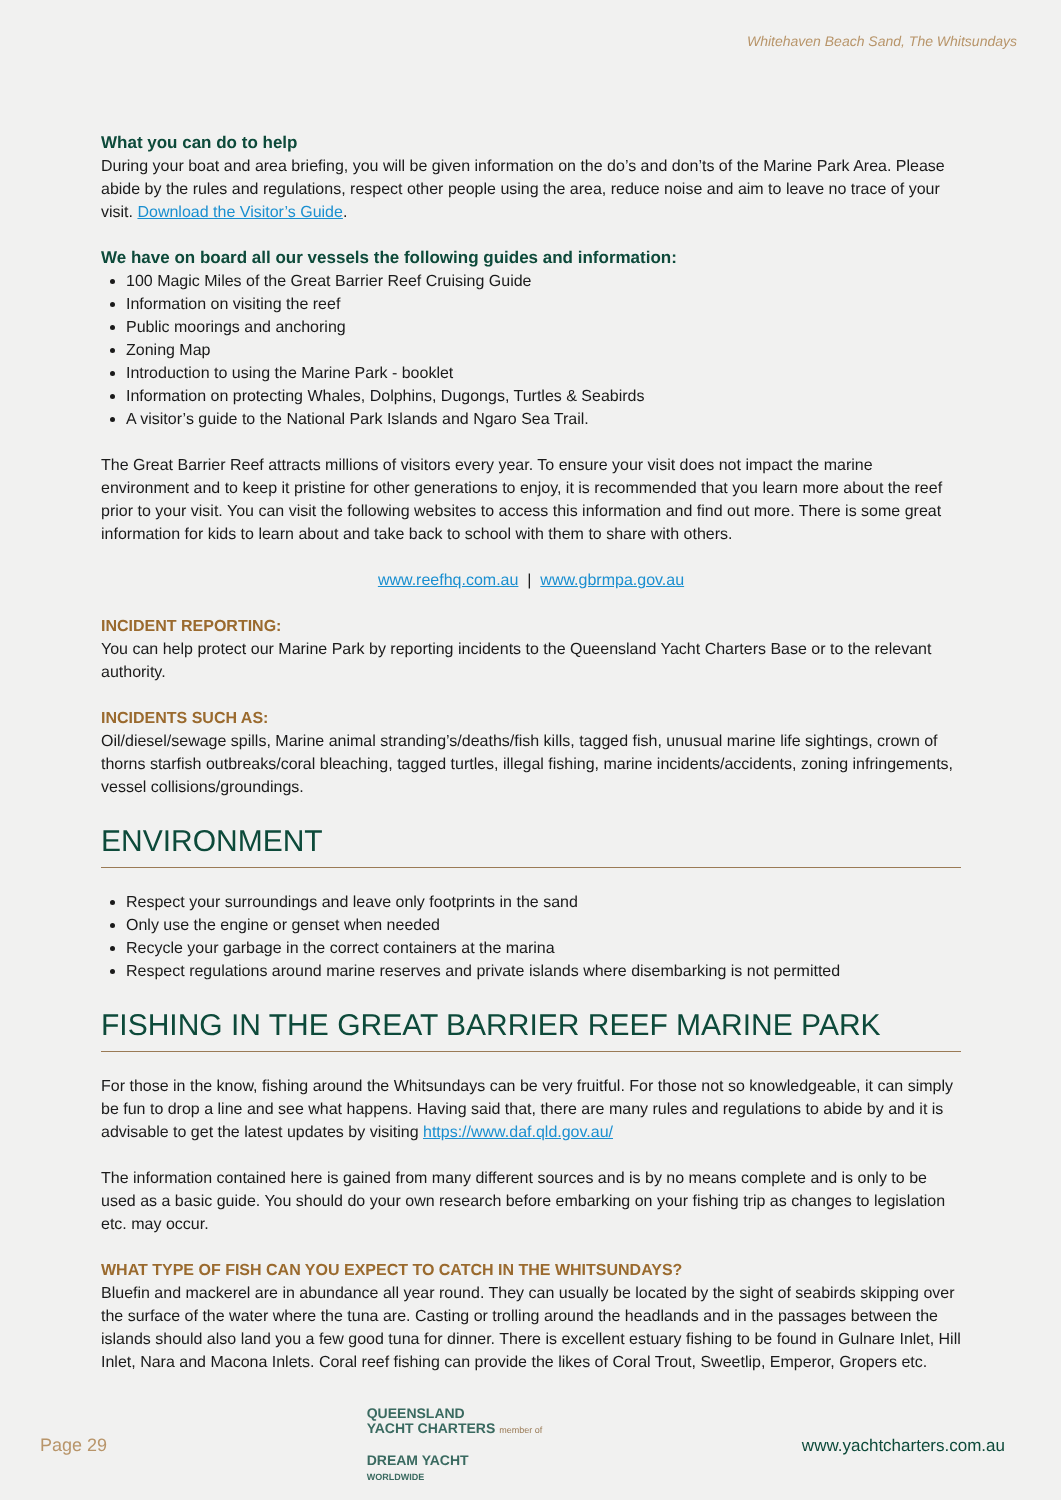Whitehaven Beach Sand, The Whitsundays
What you can do to help
During your boat and area briefing, you will be given information on the do’s and don’ts of the Marine Park Area. Please abide by the rules and regulations, respect other people using the area, reduce noise and aim to leave no trace of your visit. Download the Visitor’s Guide.
We have on board all our vessels the following guides and information:
100 Magic Miles of the Great Barrier Reef Cruising Guide
Information on visiting the reef
Public moorings and anchoring
Zoning Map
Introduction to using the Marine Park - booklet
Information on protecting Whales, Dolphins, Dugongs, Turtles & Seabirds
A visitor’s guide to the National Park Islands and Ngaro Sea Trail.
The Great Barrier Reef attracts millions of visitors every year. To ensure your visit does not impact the marine environment and to keep it pristine for other generations to enjoy, it is recommended that you learn more about the reef prior to your visit. You can visit the following websites to access this information and find out more. There is some great information for kids to learn about and take back to school with them to share with others.
www.reefhq.com.au | www.gbrmpa.gov.au
INCIDENT REPORTING:
You can help protect our Marine Park by reporting incidents to the Queensland Yacht Charters Base or to the relevant authority.
INCIDENTS SUCH AS:
Oil/diesel/sewage spills, Marine animal stranding’s/deaths/fish kills, tagged fish, unusual marine life sightings, crown of thorns starfish outbreaks/coral bleaching, tagged turtles, illegal fishing, marine incidents/accidents, zoning infringements, vessel collisions/groundings.
ENVIRONMENT
Respect your surroundings and leave only footprints in the sand
Only use the engine or genset when needed
Recycle your garbage in the correct containers at the marina
Respect regulations around marine reserves and private islands where disembarking is not permitted
FISHING IN THE GREAT BARRIER REEF MARINE PARK
For those in the know, fishing around the Whitsundays can be very fruitful. For those not so knowledgeable, it can simply be fun to drop a line and see what happens. Having said that, there are many rules and regulations to abide by and it is advisable to get the latest updates by visiting https://www.daf.qld.gov.au/
The information contained here is gained from many different sources and is by no means complete and is only to be used as a basic guide. You should do your own research before embarking on your fishing trip as changes to legislation etc. may occur.
WHAT TYPE OF FISH CAN YOU EXPECT TO CATCH IN THE WHITSUNDAYS?
Bluefin and mackerel are in abundance all year round. They can usually be located by the sight of seabirds skipping over the surface of the water where the tuna are. Casting or trolling around the headlands and in the passages between the islands should also land you a few good tuna for dinner. There is excellent estuary fishing to be found in Gulnare Inlet, Hill Inlet, Nara and Macona Inlets. Coral reef fishing can provide the likes of Coral Trout, Sweetlip, Emperor, Gropers etc.
Page 29
QUEENSLAND
YACHT CHARTERS member of
DREAM YACHT
WORLDWIDE
www.yachtcharters.com.au